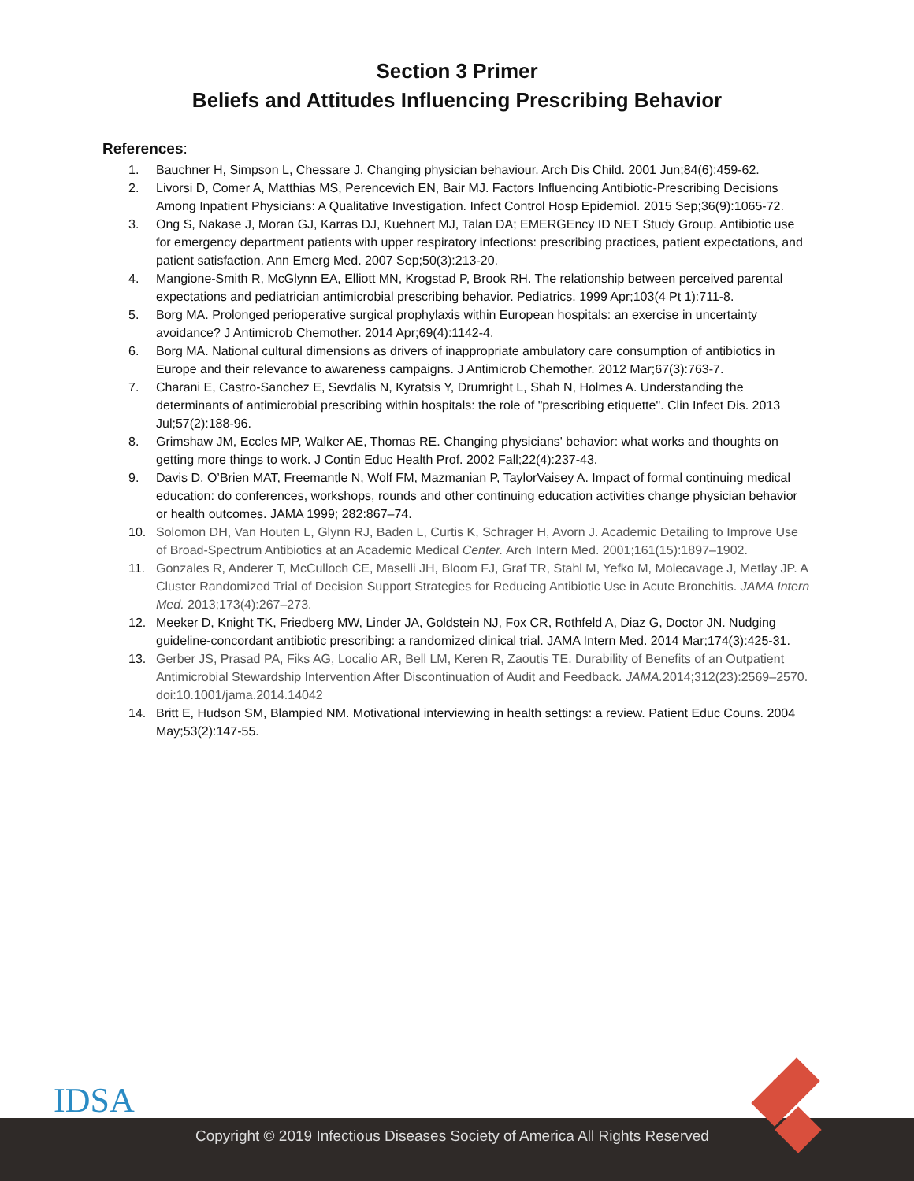Section 3 Primer
Beliefs and Attitudes Influencing Prescribing Behavior
References:
1. Bauchner H, Simpson L, Chessare J. Changing physician behaviour. Arch Dis Child. 2001 Jun;84(6):459-62.
2. Livorsi D, Comer A, Matthias MS, Perencevich EN, Bair MJ. Factors Influencing Antibiotic-Prescribing Decisions Among Inpatient Physicians: A Qualitative Investigation. Infect Control Hosp Epidemiol. 2015 Sep;36(9):1065-72.
3. Ong S, Nakase J, Moran GJ, Karras DJ, Kuehnert MJ, Talan DA; EMERGEncy ID NET Study Group. Antibiotic use for emergency department patients with upper respiratory infections: prescribing practices, patient expectations, and patient satisfaction. Ann Emerg Med. 2007 Sep;50(3):213-20.
4. Mangione-Smith R, McGlynn EA, Elliott MN, Krogstad P, Brook RH. The relationship between perceived parental expectations and pediatrician antimicrobial prescribing behavior. Pediatrics. 1999 Apr;103(4 Pt 1):711-8.
5. Borg MA. Prolonged perioperative surgical prophylaxis within European hospitals: an exercise in uncertainty avoidance? J Antimicrob Chemother. 2014 Apr;69(4):1142-4.
6. Borg MA. National cultural dimensions as drivers of inappropriate ambulatory care consumption of antibiotics in Europe and their relevance to awareness campaigns. J Antimicrob Chemother. 2012 Mar;67(3):763-7.
7. Charani E, Castro-Sanchez E, Sevdalis N, Kyratsis Y, Drumright L, Shah N, Holmes A. Understanding the determinants of antimicrobial prescribing within hospitals: the role of "prescribing etiquette". Clin Infect Dis. 2013 Jul;57(2):188-96.
8. Grimshaw JM, Eccles MP, Walker AE, Thomas RE. Changing physicians' behavior: what works and thoughts on getting more things to work. J Contin Educ Health Prof. 2002 Fall;22(4):237-43.
9. Davis D, O’Brien MAT, Freemantle N, Wolf FM, Mazmanian P, TaylorVaisey A. Impact of formal continuing medical education: do conferences, workshops, rounds and other continuing education activities change physician behavior or health outcomes. JAMA 1999; 282:867–74.
10. Solomon DH, Van Houten L, Glynn RJ, Baden L, Curtis K, Schrager H, Avorn J. Academic Detailing to Improve Use of Broad-Spectrum Antibiotics at an Academic Medical Center. Arch Intern Med. 2001;161(15):1897–1902.
11. Gonzales R, Anderer T, McCulloch CE, Maselli JH, Bloom FJ, Graf TR, Stahl M, Yefko M, Molecavage J, Metlay JP. A Cluster Randomized Trial of Decision Support Strategies for Reducing Antibiotic Use in Acute Bronchitis. JAMA Intern Med. 2013;173(4):267–273.
12. Meeker D, Knight TK, Friedberg MW, Linder JA, Goldstein NJ, Fox CR, Rothfeld A, Diaz G, Doctor JN. Nudging guideline-concordant antibiotic prescribing: a randomized clinical trial. JAMA Intern Med. 2014 Mar;174(3):425-31.
13. Gerber JS, Prasad PA, Fiks AG, Localio AR, Bell LM, Keren R, Zaoutis TE. Durability of Benefits of an Outpatient Antimicrobial Stewardship Intervention After Discontinuation of Audit and Feedback. JAMA. 2014;312(23):2569–2570. doi:10.1001/jama.2014.14042
14. Britt E, Hudson SM, Blampied NM. Motivational interviewing in health settings: a review. Patient Educ Couns. 2004 May;53(2):147-55.
IDSA
Copyright © 2019 Infectious Diseases Society of America All Rights Reserved